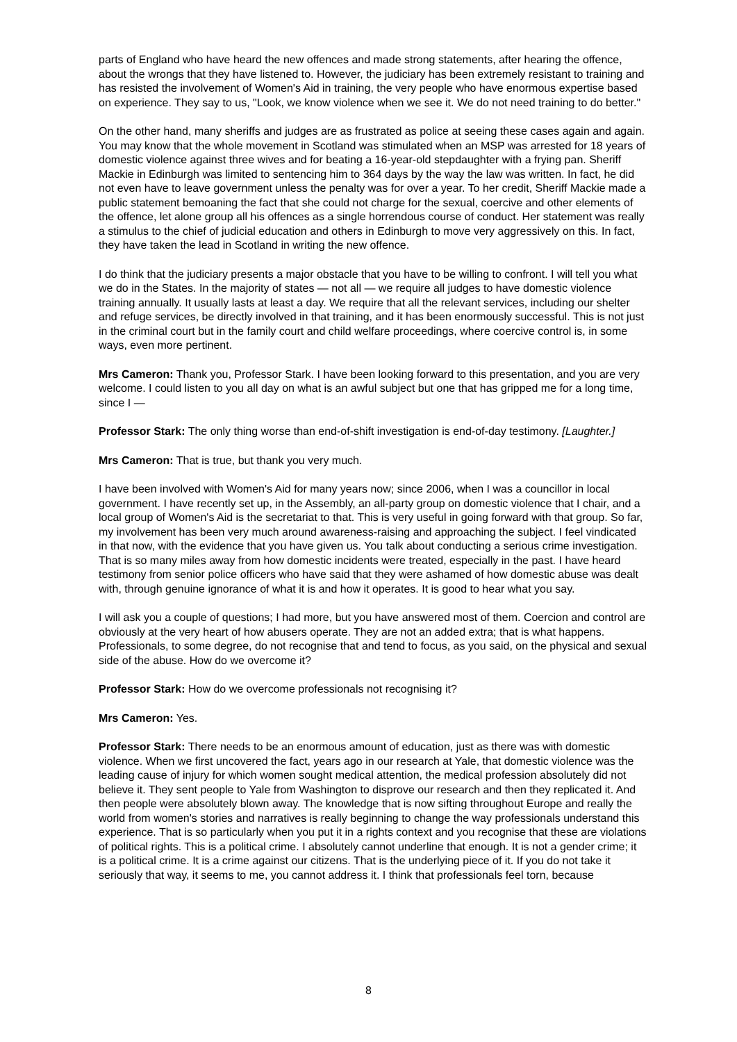parts of England who have heard the new offences and made strong statements, after hearing the offence, about the wrongs that they have listened to. However, the judiciary has been extremely resistant to training and has resisted the involvement of Women's Aid in training, the very people who have enormous expertise based on experience. They say to us, "Look, we know violence when we see it. We do not need training to do better."
On the other hand, many sheriffs and judges are as frustrated as police at seeing these cases again and again. You may know that the whole movement in Scotland was stimulated when an MSP was arrested for 18 years of domestic violence against three wives and for beating a 16-year-old stepdaughter with a frying pan. Sheriff Mackie in Edinburgh was limited to sentencing him to 364 days by the way the law was written. In fact, he did not even have to leave government unless the penalty was for over a year. To her credit, Sheriff Mackie made a public statement bemoaning the fact that she could not charge for the sexual, coercive and other elements of the offence, let alone group all his offences as a single horrendous course of conduct. Her statement was really a stimulus to the chief of judicial education and others in Edinburgh to move very aggressively on this. In fact, they have taken the lead in Scotland in writing the new offence.
I do think that the judiciary presents a major obstacle that you have to be willing to confront. I will tell you what we do in the States. In the majority of states — not all — we require all judges to have domestic violence training annually. It usually lasts at least a day. We require that all the relevant services, including our shelter and refuge services, be directly involved in that training, and it has been enormously successful. This is not just in the criminal court but in the family court and child welfare proceedings, where coercive control is, in some ways, even more pertinent.
Mrs Cameron: Thank you, Professor Stark. I have been looking forward to this presentation, and you are very welcome. I could listen to you all day on what is an awful subject but one that has gripped me for a long time, since I —
Professor Stark: The only thing worse than end-of-shift investigation is end-of-day testimony. [Laughter.]
Mrs Cameron: That is true, but thank you very much.
I have been involved with Women's Aid for many years now; since 2006, when I was a councillor in local government. I have recently set up, in the Assembly, an all-party group on domestic violence that I chair, and a local group of Women's Aid is the secretariat to that. This is very useful in going forward with that group. So far, my involvement has been very much around awareness-raising and approaching the subject. I feel vindicated in that now, with the evidence that you have given us. You talk about conducting a serious crime investigation. That is so many miles away from how domestic incidents were treated, especially in the past. I have heard testimony from senior police officers who have said that they were ashamed of how domestic abuse was dealt with, through genuine ignorance of what it is and how it operates. It is good to hear what you say.
I will ask you a couple of questions; I had more, but you have answered most of them. Coercion and control are obviously at the very heart of how abusers operate. They are not an added extra; that is what happens. Professionals, to some degree, do not recognise that and tend to focus, as you said, on the physical and sexual side of the abuse. How do we overcome it?
Professor Stark: How do we overcome professionals not recognising it?
Mrs Cameron: Yes.
Professor Stark: There needs to be an enormous amount of education, just as there was with domestic violence. When we first uncovered the fact, years ago in our research at Yale, that domestic violence was the leading cause of injury for which women sought medical attention, the medical profession absolutely did not believe it. They sent people to Yale from Washington to disprove our research and then they replicated it. And then people were absolutely blown away. The knowledge that is now sifting throughout Europe and really the world from women's stories and narratives is really beginning to change the way professionals understand this experience. That is so particularly when you put it in a rights context and you recognise that these are violations of political rights. This is a political crime. I absolutely cannot underline that enough. It is not a gender crime; it is a political crime. It is a crime against our citizens. That is the underlying piece of it. If you do not take it seriously that way, it seems to me, you cannot address it. I think that professionals feel torn, because
8